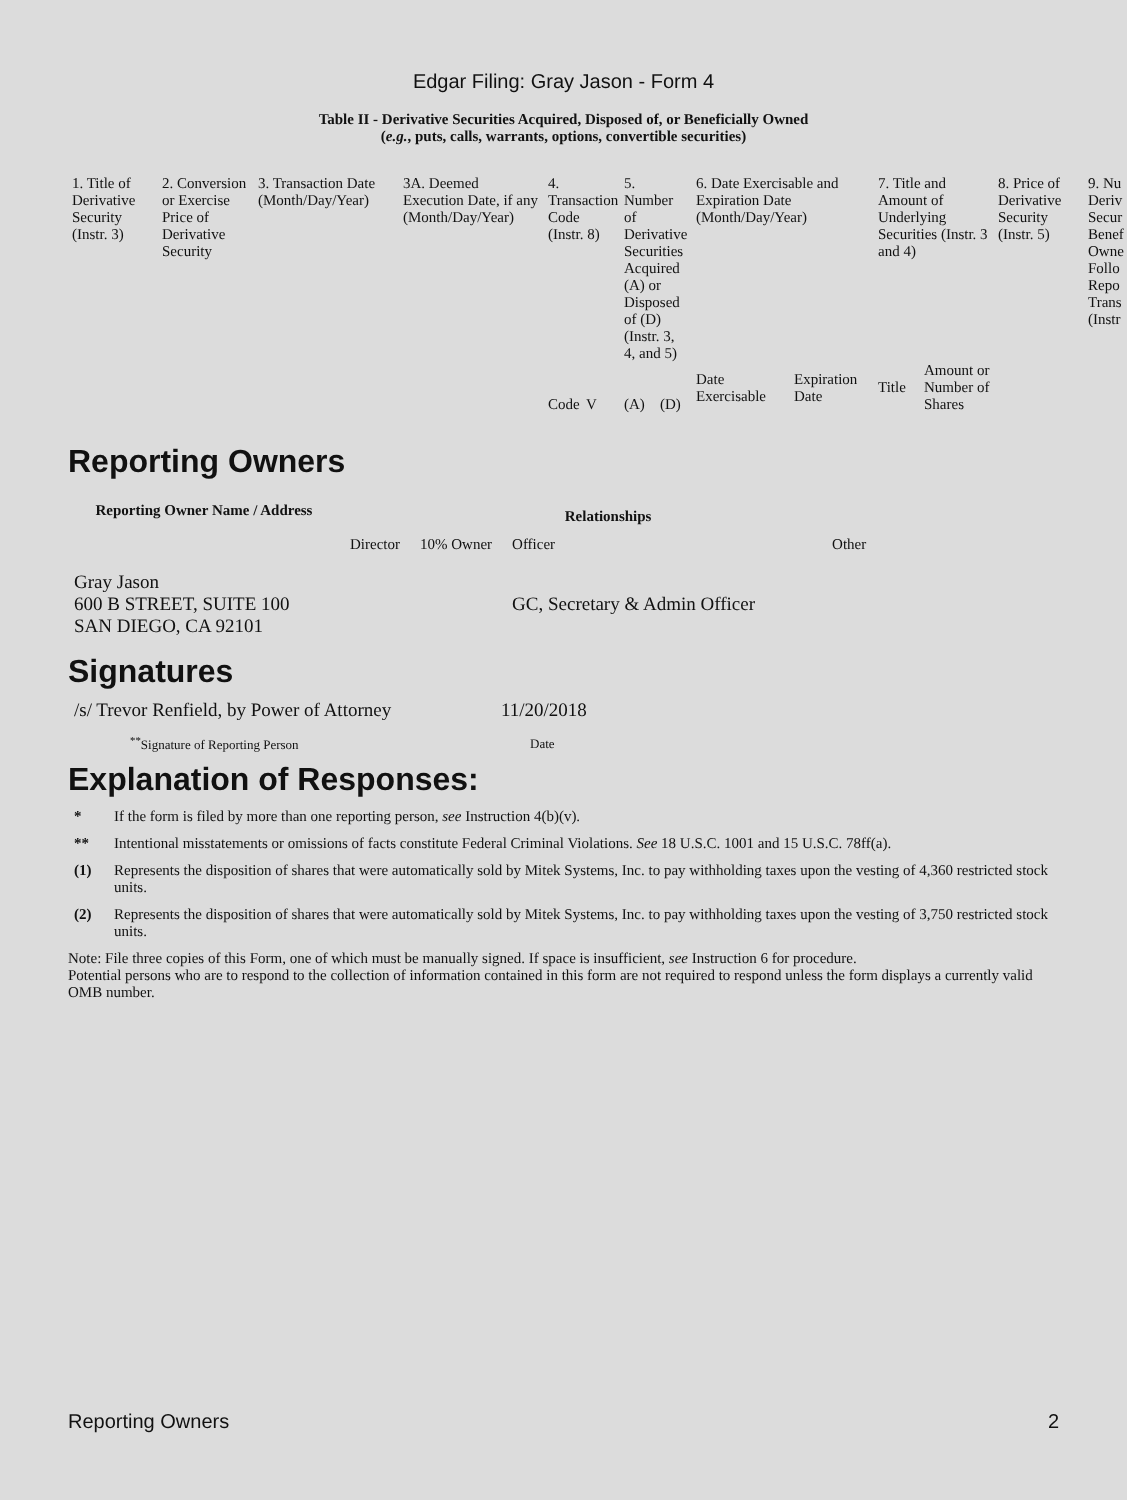Edgar Filing: Gray Jason - Form 4
Table II - Derivative Securities Acquired, Disposed of, or Beneficially Owned
(e.g., puts, calls, warrants, options, convertible securities)
| 1. Title of Derivative Security (Instr. 3) | 2. Conversion or Exercise Price of Derivative Security | 3. Transaction Date (Month/Day/Year) | 3A. Deemed Execution Date, if any (Month/Day/Year) | 4. Transaction Code (Instr. 8) | | 5. Number of Derivative Securities Acquired (A) or Disposed of (D) (Instr. 3, 4, and 5) | | 6. Date Exercisable and Expiration Date (Month/Day/Year) | | 7. Title and Amount of Underlying Securities (Instr. 3 and 4) | | 8. Price of Derivative Security (Instr. 5) | 9. Nu Deriv Secur Benef Owne Follo Repo Trans (Instr |
| | | | | Code | V | (A) | (D) | Date Exercisable | Expiration Date | Title | Amount or Number of Shares | | |
Reporting Owners
| Reporting Owner Name / Address | Relationships | | | |
| --- | --- | --- | --- | --- |
| | Director | 10% Owner | Officer | Other |
| Gray Jason 600 B STREET, SUITE 100 SAN DIEGO, CA 92101 | | | GC, Secretary & Admin Officer | |
Signatures
| /s/ Trevor Renfield, by Power of Attorney | 11/20/2018 |
| <sup>**</sup> Signature of Reporting Person | Date |
Explanation of Responses:
* If the form is filed by more than one reporting person, see Instruction 4(b)(v).
** Intentional misstatements or omissions of facts constitute Federal Criminal Violations. See 18 U.S.C. 1001 and 15 U.S.C. 78ff(a).
(1) Represents the disposition of shares that were automatically sold by Mitek Systems, Inc. to pay withholding taxes upon the vesting of 4,360 restricted stock units.
(2) Represents the disposition of shares that were automatically sold by Mitek Systems, Inc. to pay withholding taxes upon the vesting of 3,750 restricted stock units.
Note: File three copies of this Form, one of which must be manually signed. If space is insufficient, see Instruction 6 for procedure.
Potential persons who are to respond to the collection of information contained in this form are not required to respond unless the form displays a currently valid OMB number.
Reporting Owners 2